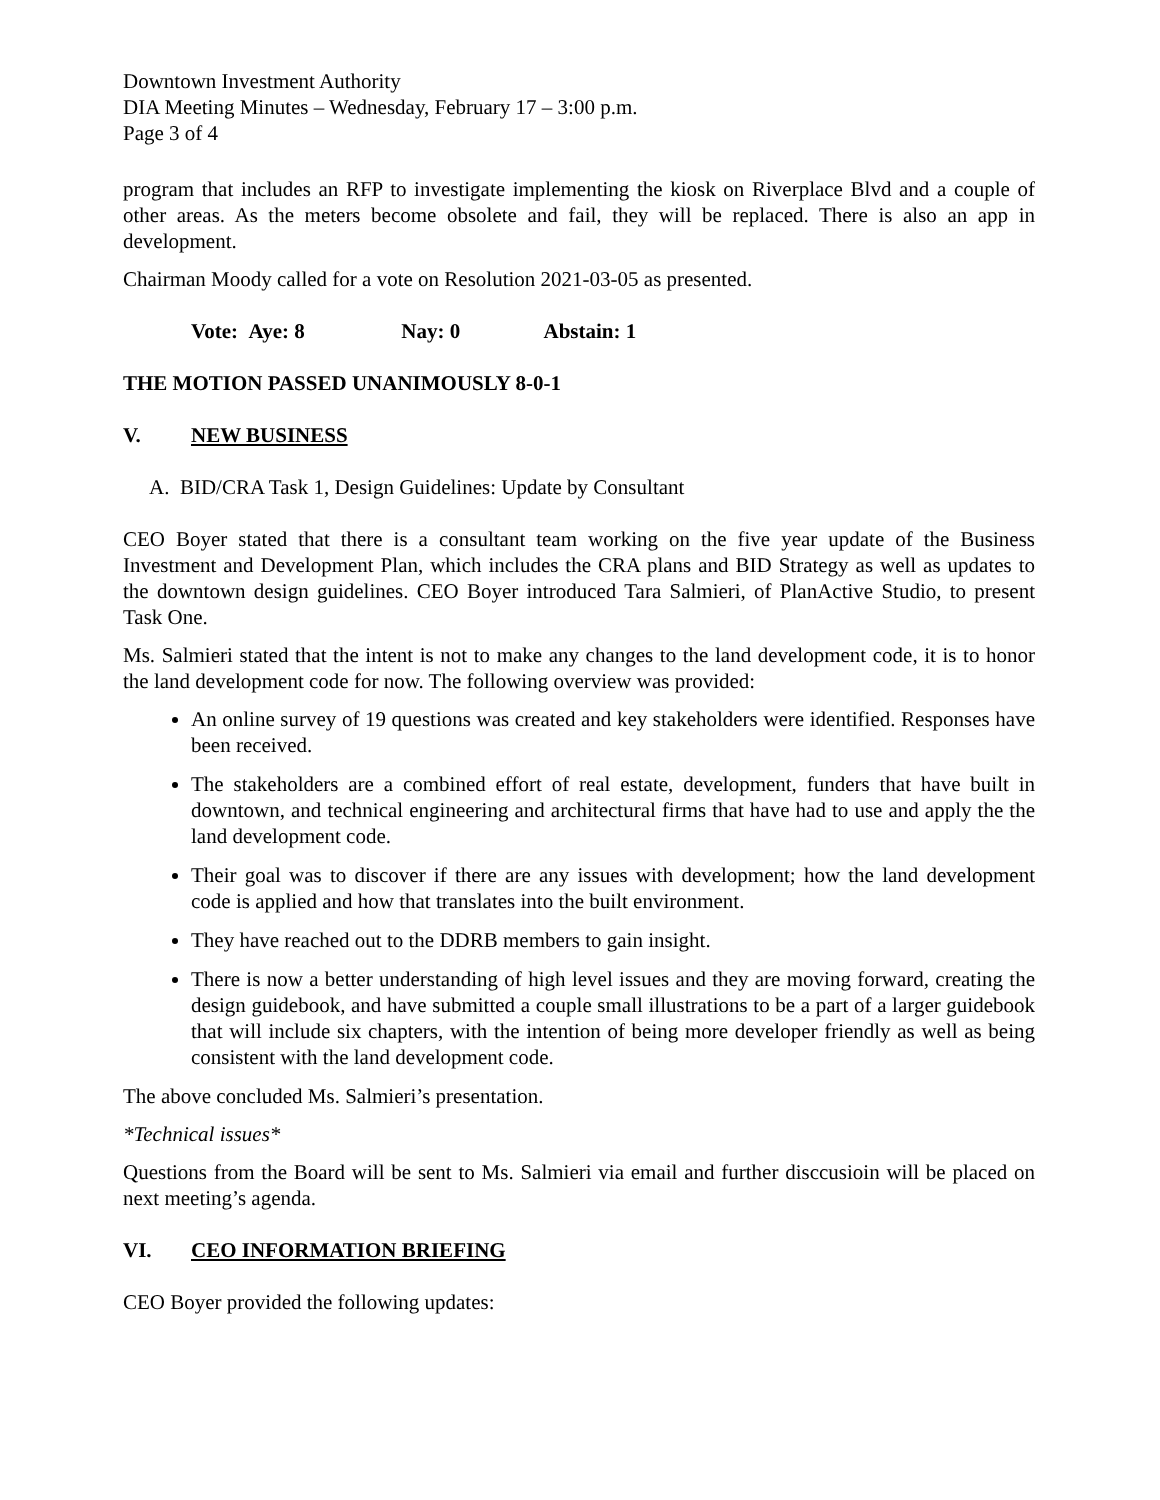Downtown Investment Authority
DIA Meeting Minutes – Wednesday, February 17 – 3:00 p.m.
Page 3 of 4
program that includes an RFP to investigate implementing the kiosk on Riverplace Blvd and a couple of other areas. As the meters become obsolete and fail, they will be replaced. There is also an app in development.
Chairman Moody called for a vote on Resolution 2021-03-05 as presented.
Vote: Aye: 8 Nay: 0 Abstain: 1
THE MOTION PASSED UNANIMOUSLY 8-0-1
V. NEW BUSINESS
A. BID/CRA Task 1, Design Guidelines: Update by Consultant
CEO Boyer stated that there is a consultant team working on the five year update of the Business Investment and Development Plan, which includes the CRA plans and BID Strategy as well as updates to the downtown design guidelines. CEO Boyer introduced Tara Salmieri, of PlanActive Studio, to present Task One.
Ms. Salmieri stated that the intent is not to make any changes to the land development code, it is to honor the land development code for now. The following overview was provided:
An online survey of 19 questions was created and key stakeholders were identified. Responses have been received.
The stakeholders are a combined effort of real estate, development, funders that have built in downtown, and technical engineering and architectural firms that have had to use and apply the the land development code.
Their goal was to discover if there are any issues with development; how the land development code is applied and how that translates into the built environment.
They have reached out to the DDRB members to gain insight.
There is now a better understanding of high level issues and they are moving forward, creating the design guidebook, and have submitted a couple small illustrations to be a part of a larger guidebook that will include six chapters, with the intention of being more developer friendly as well as being consistent with the land development code.
The above concluded Ms. Salmieri’s presentation.
*Technical issues*
Questions from the Board will be sent to Ms. Salmieri via email and further disccusioin will be placed on next meeting’s agenda.
VI. CEO INFORMATION BRIEFING
CEO Boyer provided the following updates: